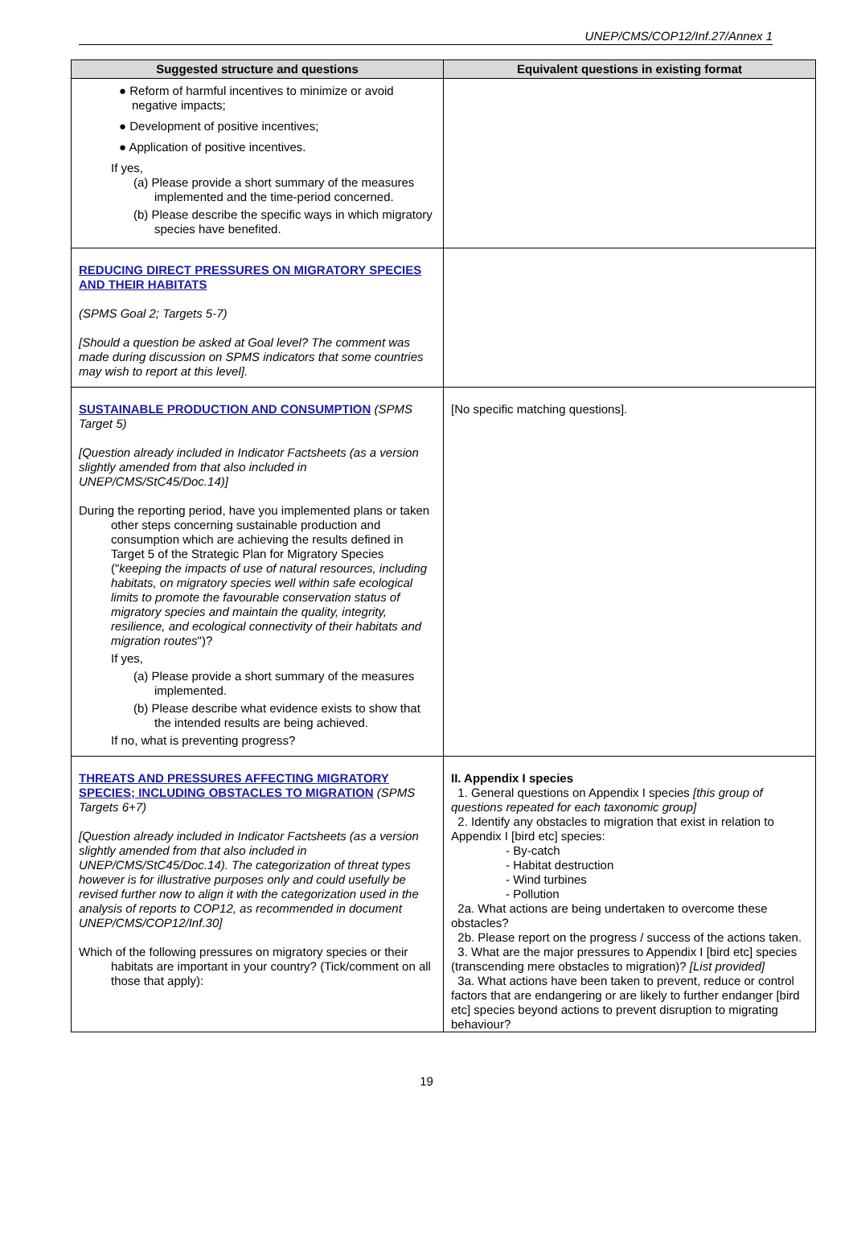UNEP/CMS/COP12/Inf.27/Annex 1
| Suggested structure and questions | Equivalent questions in existing format |
| --- | --- |
| ● Reform of harmful incentives to minimize or avoid negative impacts; ● Development of positive incentives; ● Application of positive incentives. If yes, (a) Please provide a short summary of the measures implemented and the time-period concerned. (b) Please describe the specific ways in which migratory species have benefited. | |
| REDUCING DIRECT PRESSURES ON MIGRATORY SPECIES AND THEIR HABITATS (SPMS Goal 2; Targets 5-7) [Should a question be asked at Goal level? The comment was made during discussion on SPMS indicators that some countries may wish to report at this level]. | |
| SUSTAINABLE PRODUCTION AND CONSUMPTION (SPMS Target 5) [Question already included in Indicator Factsheets (as a version slightly amended from that also included in UNEP/CMS/StC45/Doc.14)] During the reporting period, have you implemented plans or taken other steps concerning sustainable production and consumption which are achieving the results defined in Target 5 of the Strategic Plan for Migratory Species (" keeping the impacts of use of natural resources, including habitats, on migratory species well within safe ecological limits to promote the favourable conservation status of migratory species and maintain the quality, integrity, resilience, and ecological connectivity of their habitats and migration routes ")? If yes, (a) Please provide a short summary of the measures implemented. (b) Please describe what evidence exists to show that the intended results are being achieved. If no, what is preventing progress? | [No specific matching questions]. |
| THREATS AND PRESSURES AFFECTING MIGRATORY SPECIES; INCLUDING OBSTACLES TO MIGRATION (SPMS Targets 6+7) [Question already included in Indicator Factsheets (as a version slightly amended from that also included in UNEP/CMS/StC45/Doc.14). The categorization of threat types however is for illustrative purposes only and could usefully be revised further now to align it with the categorization used in the analysis of reports to COP12, as recommended in document UNEP/CMS/COP12/Inf.30] Which of the following pressures on migratory species or their habitats are important in your country? (Tick/comment on all those that apply): | II. Appendix I species 1. General questions on Appendix I species [this group of questions repeated for each taxonomic group] 2. Identify any obstacles to migration that exist in relation to Appendix I [bird etc] species: - By-catch - Habitat destruction - Wind turbines - Pollution 2a. What actions are being undertaken to overcome these obstacles? 2b. Please report on the progress / success of the actions taken. 3. What are the major pressures to Appendix I [bird etc] species (transcending mere obstacles to migration)? [List provided] 3a. What actions have been taken to prevent, reduce or control factors that are endangering or are likely to further endanger [bird etc] species beyond actions to prevent disruption to migrating behaviour? |
19